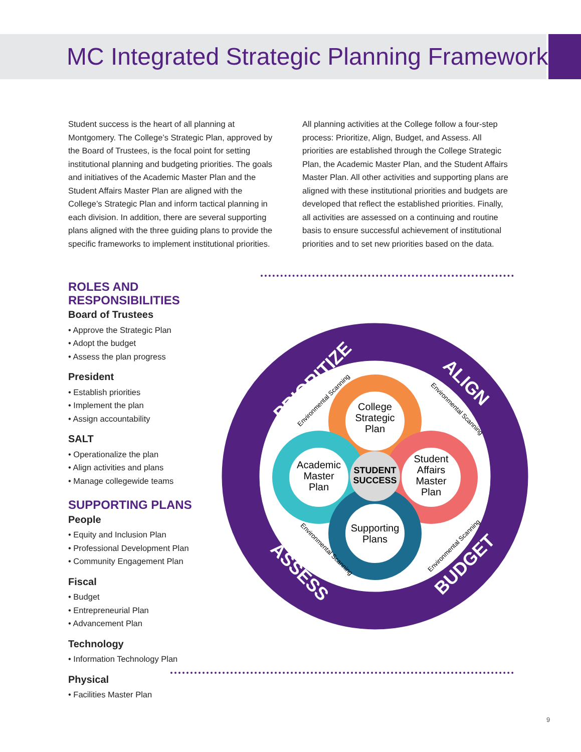MC Integrated Strategic Planning Framework
Student success is the heart of all planning at Montgomery. The College’s Strategic Plan, approved by the Board of Trustees, is the focal point for setting institutional planning and budgeting priorities. The goals and initiatives of the Academic Master Plan and the Student Affairs Master Plan are aligned with the College’s Strategic Plan and inform tactical planning in each division. In addition, there are several supporting plans aligned with the three guiding plans to provide the specific frameworks to implement institutional priorities.
All planning activities at the College follow a four-step process: Prioritize, Align, Budget, and Assess. All priorities are established through the College Strategic Plan, the Academic Master Plan, and the Student Affairs Master Plan. All other activities and supporting plans are aligned with these institutional priorities and budgets are developed that reflect the established priorities. Finally, all activities are assessed on a continuing and routine basis to ensure successful achievement of institutional priorities and to set new priorities based on the data.
ROLES AND RESPONSIBILITIES
Board of Trustees
• Approve the Strategic Plan
• Adopt the budget
• Assess the plan progress
President
• Establish priorities
• Implement the plan
• Assign accountability
SALT
• Operationalize the plan
• Align activities and plans
• Manage collegewide teams
SUPPORTING PLANS
People
• Equity and Inclusion Plan
• Professional Development Plan
• Community Engagement Plan
Fiscal
• Budget
• Entrepreneurial Plan
• Advancement Plan
Technology
• Information Technology Plan
Physical
• Facilities Master Plan
College
Strategic
Plan
Academic
Master
Plan
Student
Affairs
Master
Plan
Supporting
Plans
STUDENT
SUCCESS
PRIORITIZE
ALIGN
BUDGET
ASSESS
Environmental Scanning
Environmental Scanning
Environmental Scanning
Environmental Scanning
9